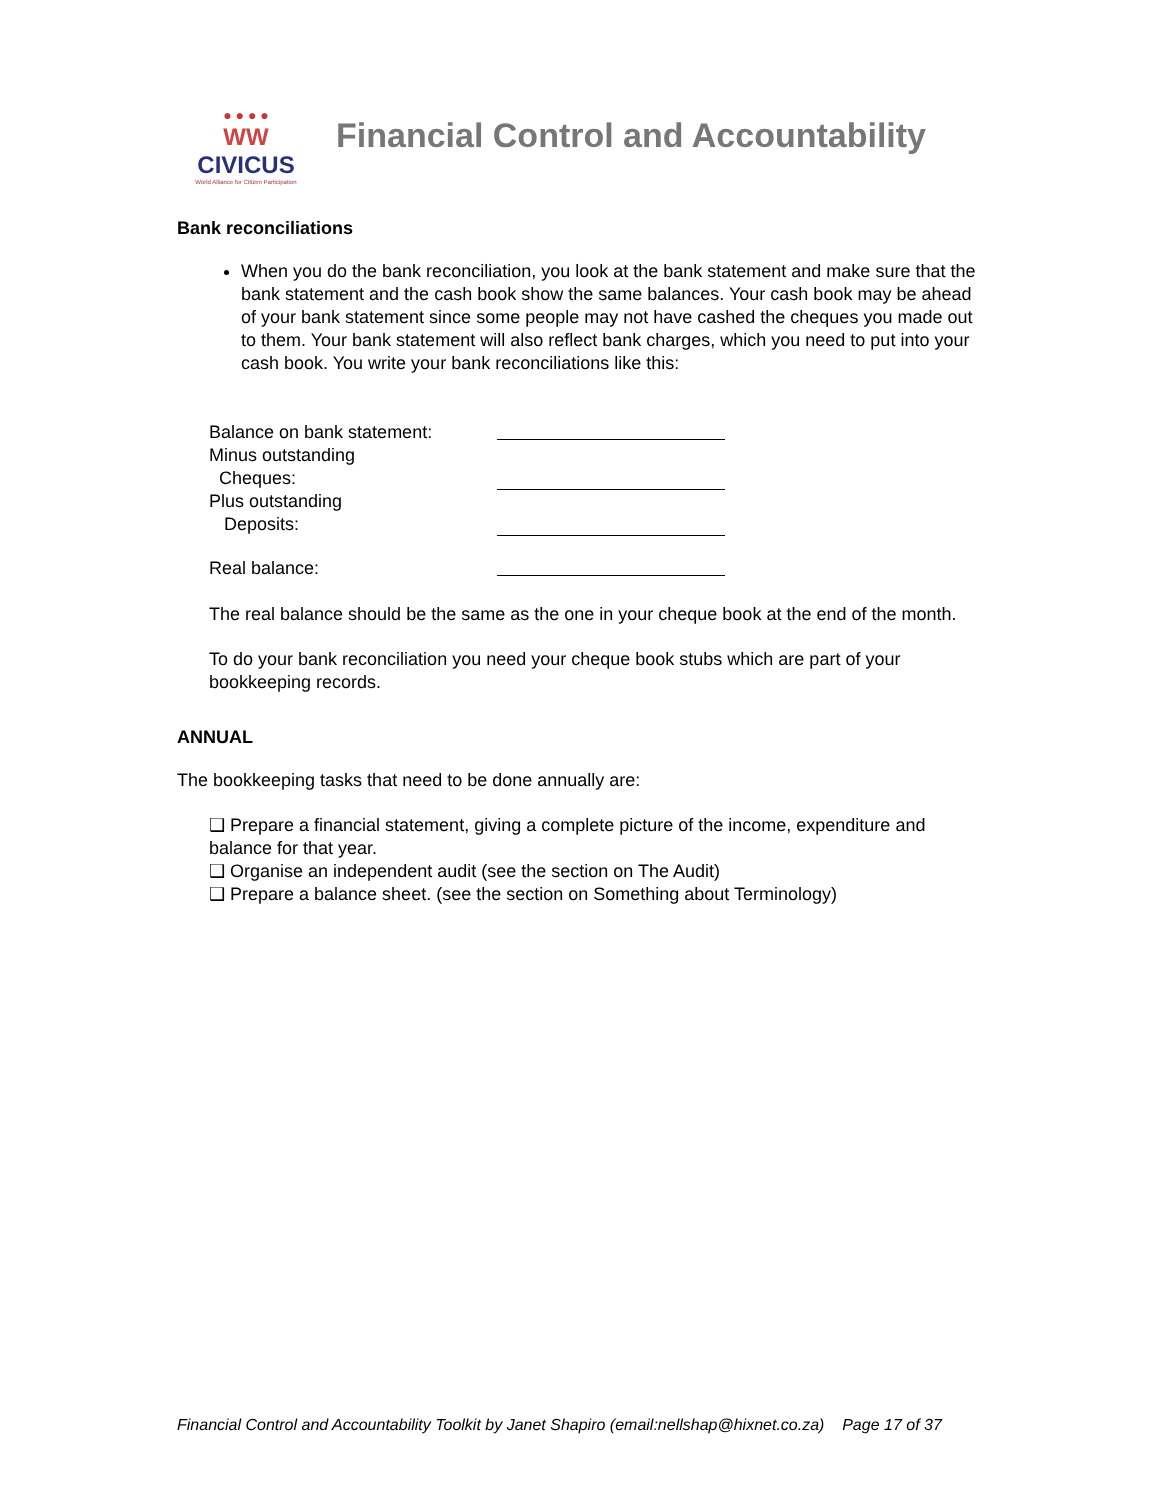● ● ● ●
WW
CIVICUS
World Alliance for Citizen Participation
Financial Control and Accountability
Bank reconciliations
When you do the bank reconciliation, you look at the bank statement and make sure that the bank statement and the cash book show the same balances. Your cash book may be ahead of your bank statement since some people may not have cashed the cheques you made out to them. Your bank statement will also reflect bank charges, which you need to put into your cash book. You write your bank reconciliations like this:
Balance on bank statement:
Minus outstanding
Cheques:
Plus outstanding
Deposits:
Real balance:
The real balance should be the same as the one in your cheque book at the end of the month.
To do your bank reconciliation you need your cheque book stubs which are part of your bookkeeping records.
ANNUAL
The bookkeeping tasks that need to be done annually are:
❑ Prepare a financial statement, giving a complete picture of the income, expenditure and balance for that year.
❑ Organise an independent audit (see the section on The Audit)
❑ Prepare a balance sheet. (see the section on Something about Terminology)
Financial Control and Accountability Toolkit by Janet Shapiro (email:nellshap@hixnet.co.za) Page 17 of 37